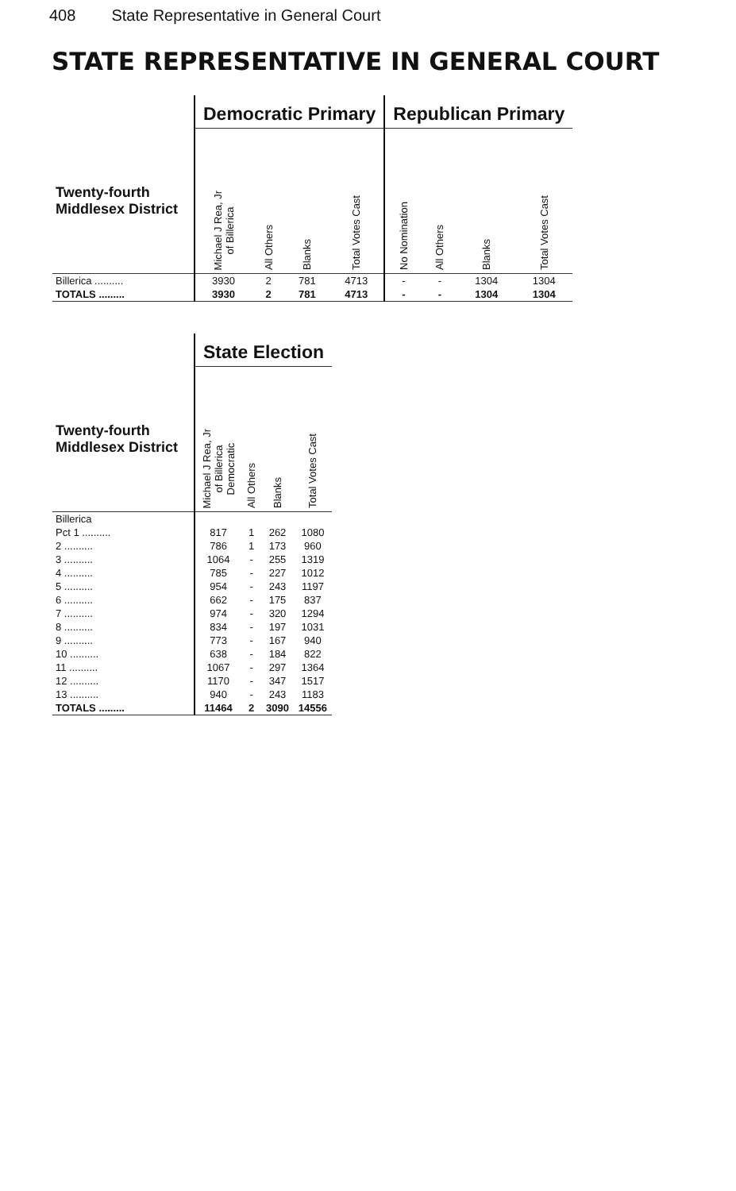408 State Representative in General Court
STATE REPRESENTATIVE IN GENERAL COURT
| | Democratic Primary | | | | Republican Primary | | | |
| --- | --- | --- | --- | --- | --- | --- | --- | --- |
| Twenty-fourth Middlesex District | Michael J Rea, Jr of Billerica | All Others | Blanks | Total Votes Cast | No Nomination | All Others | Blanks | Total Votes Cast |
| Billerica .......... | 3930 | 2 | 781 | 4713 | - | - | 1304 | 1304 |
| TOTALS ......... | 3930 | 2 | 781 | 4713 | - | - | 1304 | 1304 |
| | State Election | | | |
| --- | --- | --- | --- | --- |
| Twenty-fourth Middlesex District | Michael J Rea, Jr of Billerica Democratic | All Others | Blanks | Total Votes Cast |
| Billerica | | | | |
| Pct 1 .......... | 817 | 1 | 262 | 1080 |
| 2 .......... | 786 | 1 | 173 | 960 |
| 3 .......... | 1064 | - | 255 | 1319 |
| 4 .......... | 785 | - | 227 | 1012 |
| 5 .......... | 954 | - | 243 | 1197 |
| 6 .......... | 662 | - | 175 | 837 |
| 7 .......... | 974 | - | 320 | 1294 |
| 8 .......... | 834 | - | 197 | 1031 |
| 9 .......... | 773 | - | 167 | 940 |
| 10 .......... | 638 | - | 184 | 822 |
| 11 .......... | 1067 | - | 297 | 1364 |
| 12 .......... | 1170 | - | 347 | 1517 |
| 13 .......... | 940 | - | 243 | 1183 |
| TOTALS ......... | 11464 | 2 | 3090 | 14556 |